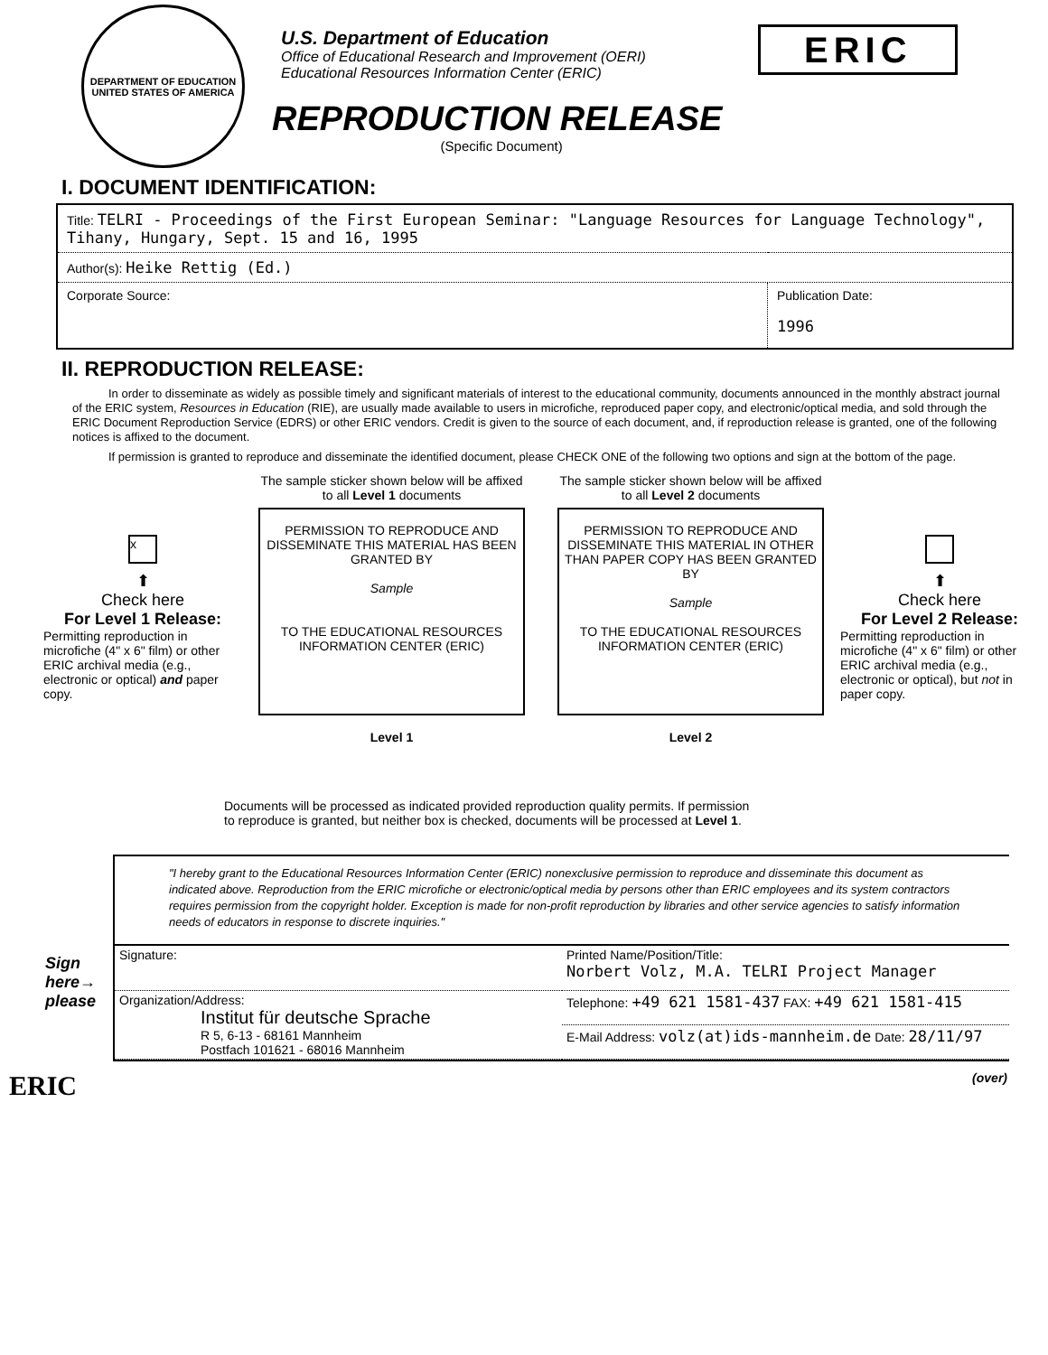DEPARTMENT OF EDUCATION
UNITED STATES OF AMERICA
U.S. Department of Education
Office of Educational Research and Improvement (OERI)
Educational Resources Information Center (ERIC)
REPRODUCTION RELEASE
(Specific Document)
ERIC
I. DOCUMENT IDENTIFICATION:
| Title: TELRI - Proceedings of the First European Seminar: "Language Resources for Language Technology", Tihany, Hungary, Sept. 15 and 16, 1995 | |
| Author(s): Heike Rettig (Ed.) | |
| Corporate Source: | Publication Date: 1996 |
II. REPRODUCTION RELEASE:
In order to disseminate as widely as possible timely and significant materials of interest to the educational community, documents announced in the monthly abstract journal of the ERIC system, Resources in Education (RIE), are usually made available to users in microfiche, reproduced paper copy, and electronic/optical media, and sold through the ERIC Document Reproduction Service (EDRS) or other ERIC vendors. Credit is given to the source of each document, and, if reproduction release is granted, one of the following notices is affixed to the document.
If permission is granted to reproduce and disseminate the identified document, please CHECK ONE of the following two options and sign at the bottom of the page.
x
⬆
Check here
For Level 1 Release:
Permitting reproduction in microfiche (4" x 6" film) or other ERIC archival media (e.g., electronic or optical) and paper copy.
The sample sticker shown below will be affixed to all Level 1 documents
PERMISSION TO REPRODUCE AND DISSEMINATE THIS MATERIAL HAS BEEN GRANTED BY
Sample
TO THE EDUCATIONAL RESOURCES INFORMATION CENTER (ERIC)
Level 1
The sample sticker shown below will be affixed to all Level 2 documents
PERMISSION TO REPRODUCE AND DISSEMINATE THIS MATERIAL IN OTHER THAN PAPER COPY HAS BEEN GRANTED BY
Sample
TO THE EDUCATIONAL RESOURCES INFORMATION CENTER (ERIC)
Level 2
⬆
Check here
For Level 2 Release:
Permitting reproduction in microfiche (4" x 6" film) or other ERIC archival media (e.g., electronic or optical), but not in paper copy.
Documents will be processed as indicated provided reproduction quality permits. If permission
to reproduce is granted, but neither box is checked, documents will be processed at Level 1.
Sign
here→
please
"I hereby grant to the Educational Resources Information Center (ERIC) nonexclusive permission to reproduce and disseminate this document as indicated above. Reproduction from the ERIC microfiche or electronic/optical media by persons other than ERIC employees and its system contractors requires permission from the copyright holder. Exception is made for non-profit reproduction by libraries and other service agencies to satisfy information needs of educators in response to discrete inquiries."
| Signature: | Printed Name/Position/Title: Norbert Volz, M.A. TELRI Project Manager |
| Organization/Address: Institut für deutsche Sprache R 5, 6-13 - 68161 Mannheim Postfach 101621 - 68016 Mannheim | Telephone: +49 621 1581-437 FAX: +49 621 1581-415 |
| | E-Mail Address: volz(at)ids-mannheim.de Date: 28/11/97 |
ERIC (over)